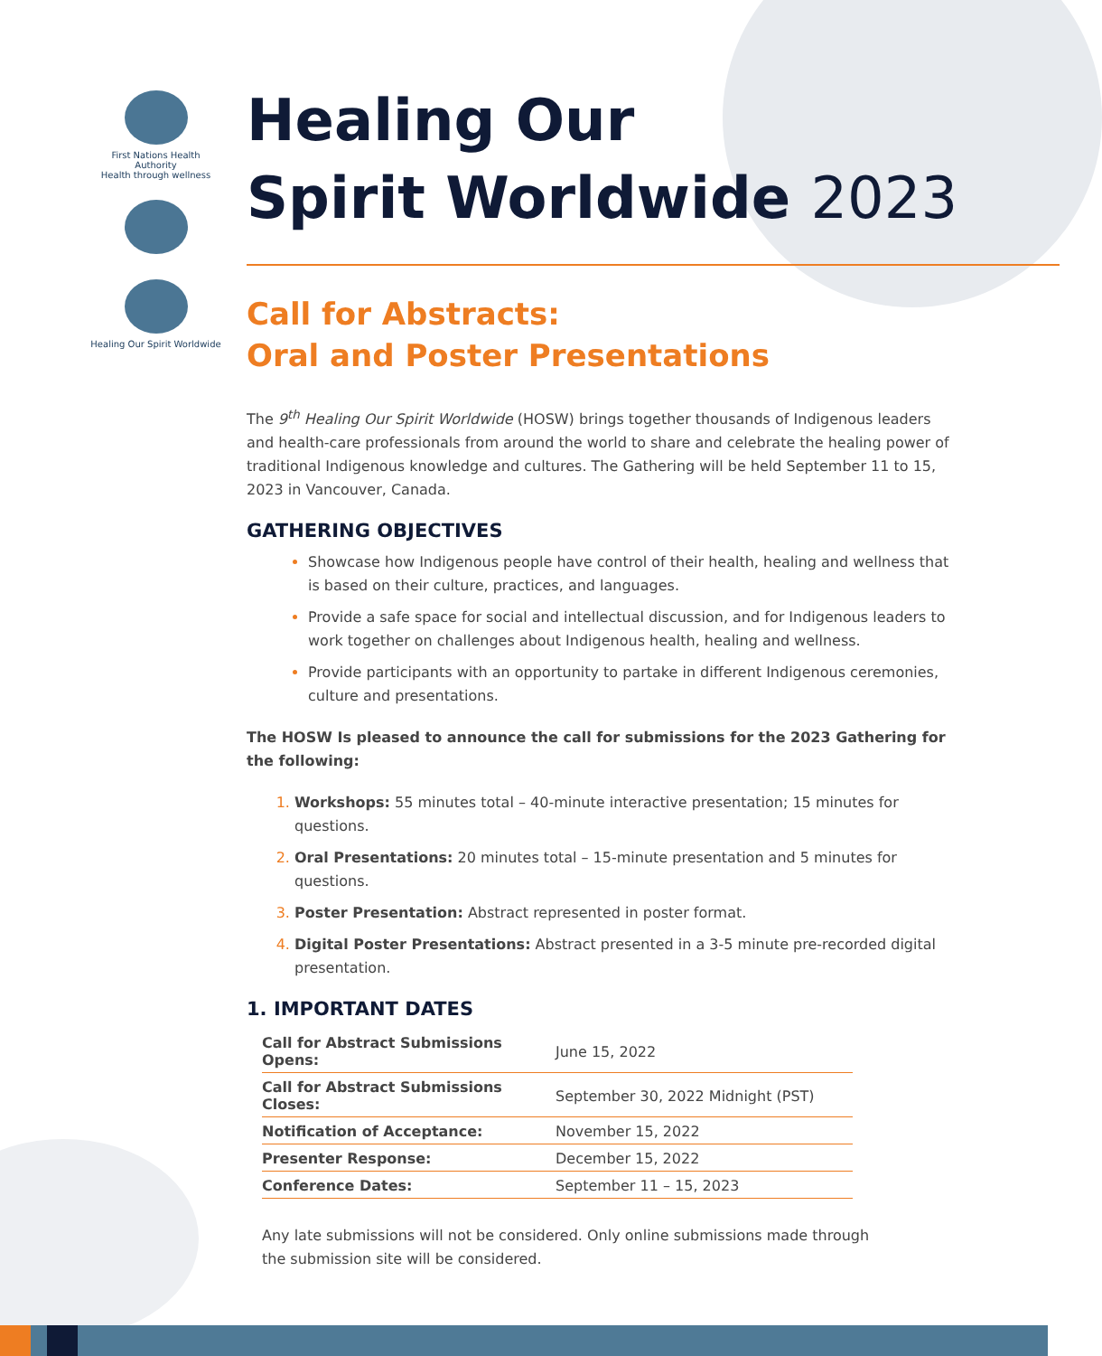First Nations Health Authority
Health through wellness
Healing Our Spirit Worldwide
Healing Our
Spirit Worldwide 2023
Call for Abstracts:
Oral and Poster Presentations
The 9<sup>th</sup> Healing Our Spirit Worldwide (HOSW) brings together thousands of Indigenous leaders and health-care professionals from around the world to share and celebrate the healing power of traditional Indigenous knowledge and cultures. The Gathering will be held September 11 to 15, 2023 in Vancouver, Canada.
GATHERING OBJECTIVES
Showcase how Indigenous people have control of their health, healing and wellness that is based on their culture, practices, and languages.
Provide a safe space for social and intellectual discussion, and for Indigenous leaders to work together on challenges about Indigenous health, healing and wellness.
Provide participants with an opportunity to partake in different Indigenous ceremonies, culture and presentations.
The HOSW Is pleased to announce the call for submissions for the 2023 Gathering for the following:
Workshops: 55 minutes total – 40-minute interactive presentation; 15 minutes for questions.
Oral Presentations: 20 minutes total – 15-minute presentation and 5 minutes for questions.
Poster Presentation: Abstract represented in poster format.
Digital Poster Presentations: Abstract presented in a 3-5 minute pre-recorded digital presentation.
1. IMPORTANT DATES
| Call for Abstract Submissions Opens: | June 15, 2022 |
| Call for Abstract Submissions Closes: | September 30, 2022 Midnight (PST) |
| Notification of Acceptance: | November 15, 2022 |
| Presenter Response: | December 15, 2022 |
| Conference Dates: | September 11 – 15, 2023 |
Any late submissions will not be considered. Only online submissions made through the submission site will be considered.